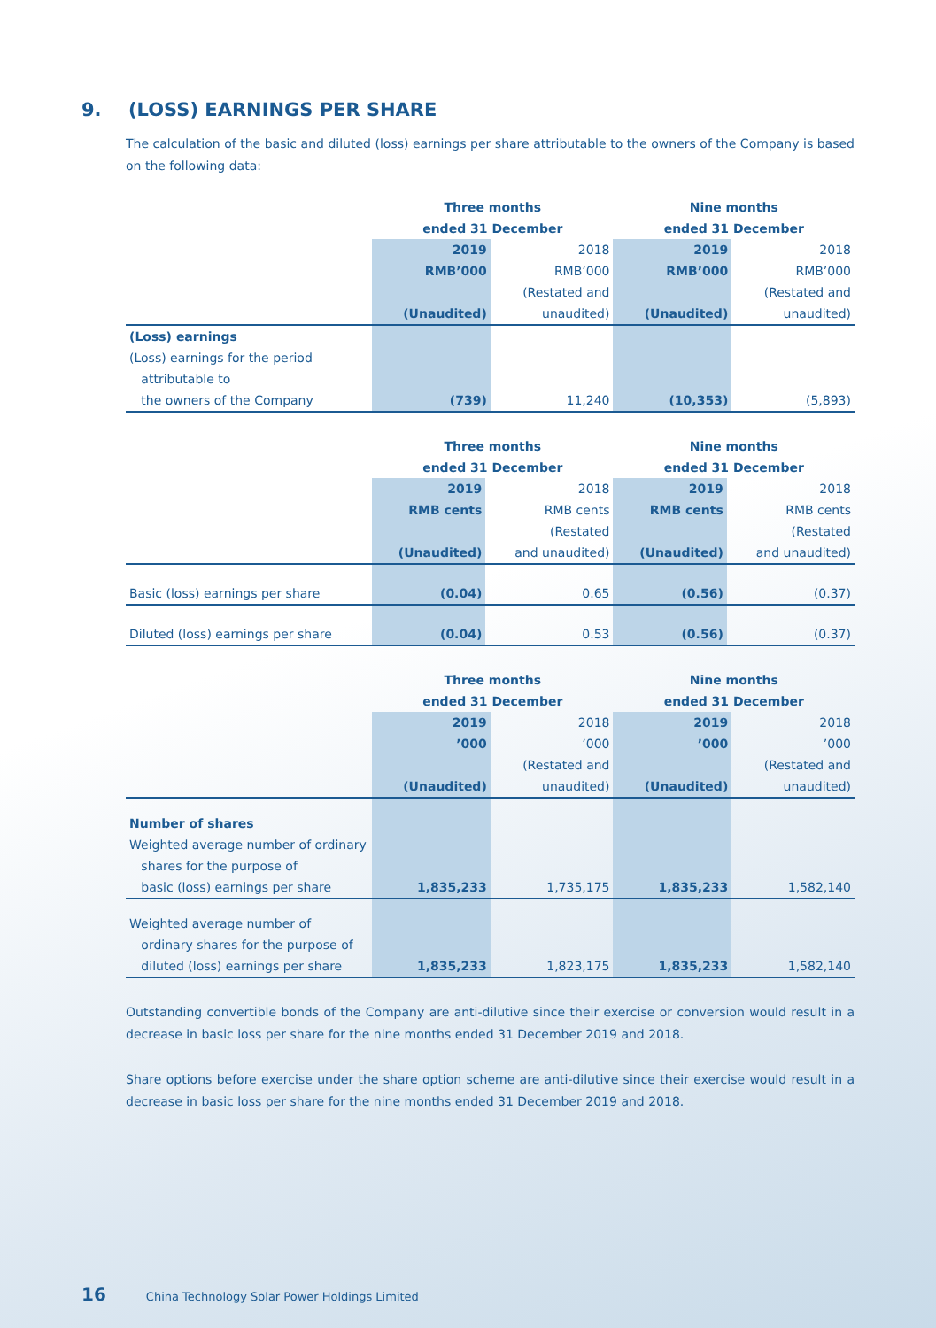9. (LOSS) EARNINGS PER SHARE
The calculation of the basic and diluted (loss) earnings per share attributable to the owners of the Company is based on the following data:
| | Three months ended 31 December | | Nine months ended 31 December | |
| | 2019 RMB’000 (Unaudited) | 2018 RMB’000 (Restated and unaudited) | 2019 RMB’000 (Unaudited) | 2018 RMB’000 (Restated and unaudited) |
| (Loss) earnings (Loss) earnings for the period attributable to the owners of the Company | (739) | 11,240 | (10,353) | (5,893) |
| | Three months ended 31 December | | Nine months ended 31 December | |
| | 2019 RMB cents (Unaudited) | 2018 RMB cents (Restated and unaudited) | 2019 RMB cents (Unaudited) | 2018 RMB cents (Restated and unaudited) |
| Basic (loss) earnings per share | (0.04) | 0.65 | (0.56) | (0.37) |
| Diluted (loss) earnings per share | (0.04) | 0.53 | (0.56) | (0.37) |
| | Three months ended 31 December | | Nine months ended 31 December | |
| | 2019 ’000 (Unaudited) | 2018 ’000 (Restated and unaudited) | 2019 ’000 (Unaudited) | 2018 ’000 (Restated and unaudited) |
| Number of shares Weighted average number of ordinary shares for the purpose of basic (loss) earnings per share | 1,835,233 | 1,735,175 | 1,835,233 | 1,582,140 |
| Weighted average number of ordinary shares for the purpose of diluted (loss) earnings per share | 1,835,233 | 1,823,175 | 1,835,233 | 1,582,140 |
Outstanding convertible bonds of the Company are anti-dilutive since their exercise or conversion would result in a decrease in basic loss per share for the nine months ended 31 December 2019 and 2018.
Share options before exercise under the share option scheme are anti-dilutive since their exercise would result in a decrease in basic loss per share for the nine months ended 31 December 2019 and 2018.
16 China Technology Solar Power Holdings Limited